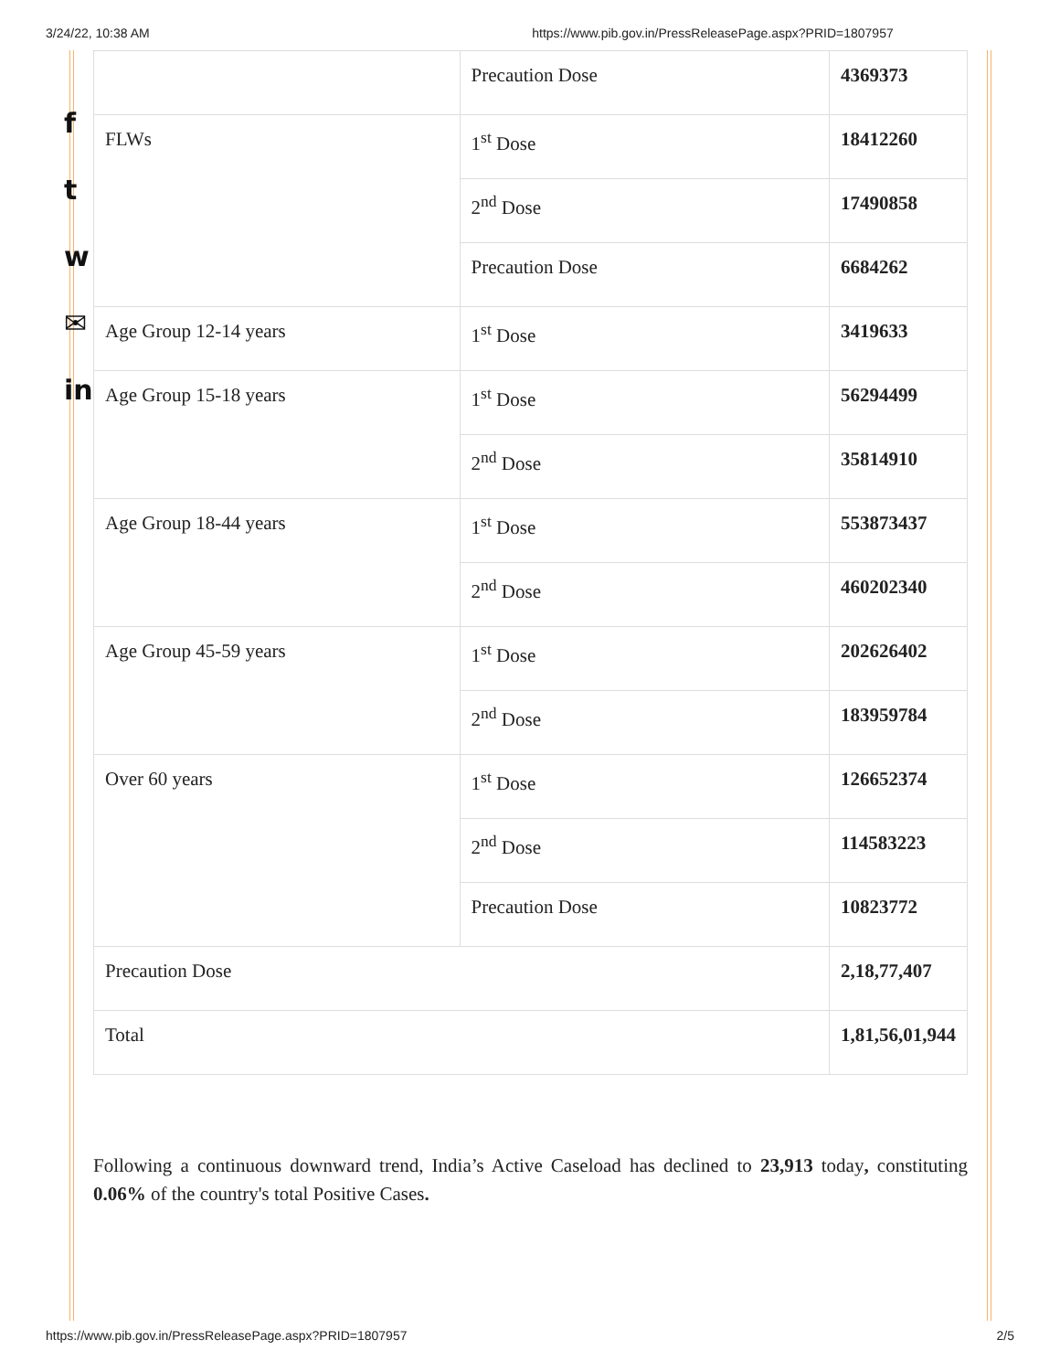3/24/22, 10:38 AM https://www.pib.gov.in/PressReleasePage.aspx?PRID=1807957
f
t
w
✉
in
| | Precaution Dose | 4369373 |
| FLWs | 1<sup>st</sup> Dose | 18412260 |
| | 2<sup>nd</sup> Dose | 17490858 |
| | Precaution Dose | 6684262 |
| Age Group 12-14 years | 1<sup>st</sup> Dose | 3419633 |
| Age Group 15-18 years | 1<sup>st</sup> Dose | 56294499 |
| | 2<sup>nd</sup> Dose | 35814910 |
| Age Group 18-44 years | 1<sup>st</sup> Dose | 553873437 |
| | 2<sup>nd</sup> Dose | 460202340 |
| Age Group 45-59 years | 1<sup>st</sup> Dose | 202626402 |
| | 2<sup>nd</sup> Dose | 183959784 |
| Over 60 years | 1<sup>st</sup> Dose | 126652374 |
| | 2<sup>nd</sup> Dose | 114583223 |
| | Precaution Dose | 10823772 |
| Precaution Dose | | 2,18,77,407 |
| Total | | 1,81,56,01,944 |
Following a continuous downward trend, India’s Active Caseload has declined to 23,913 today, constituting 0.06% of the country's total Positive Cases.
https://www.pib.gov.in/PressReleasePage.aspx?PRID=1807957 2/5